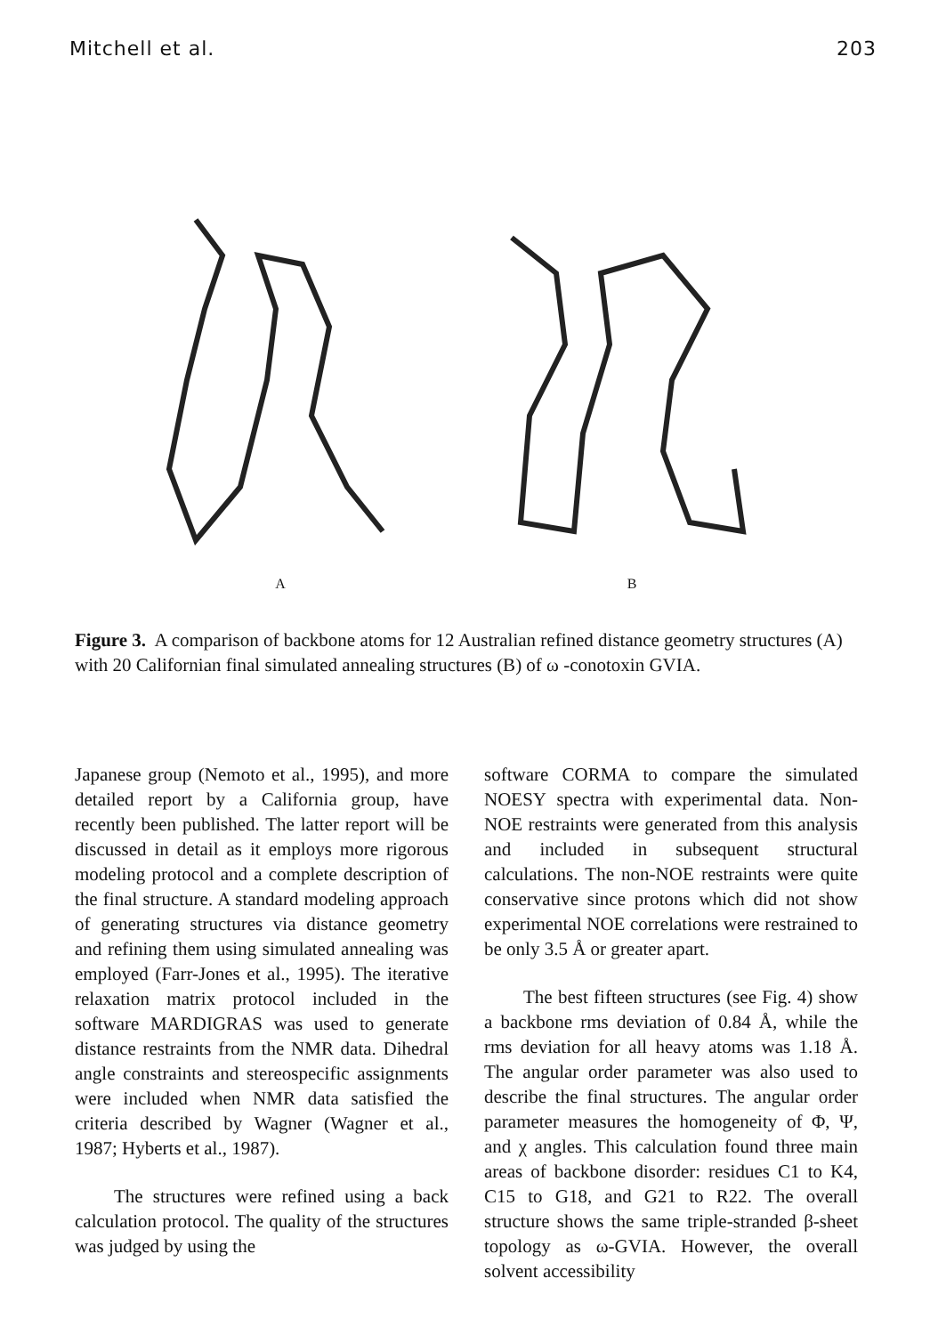Mitchell et al. 203
A B
Figure 3. A comparison of backbone atoms for 12 Australian refined distance geometry structures (A) with 20 Californian final simulated annealing structures (B) of ω -conotoxin GVIA.
Japanese group (Nemoto et al., 1995), and more detailed report by a California group, have recently been published. The latter report will be discussed in detail as it employs more rigorous modeling protocol and a complete description of the final structure. A standard modeling approach of generating structures via distance geometry and refining them using simulated annealing was employed (Farr-Jones et al., 1995). The iterative relaxation matrix protocol included in the software MARDIGRAS was used to generate distance restraints from the NMR data. Dihedral angle constraints and stereospecific assignments were included when NMR data satisfied the criteria described by Wagner (Wagner et al., 1987; Hyberts et al., 1987).
The structures were refined using a back calculation protocol. The quality of the structures was judged by using the
software CORMA to compare the simulated NOESY spectra with experimental data. Non-NOE restraints were generated from this analysis and included in subsequent structural calculations. The non-NOE restraints were quite conservative since protons which did not show experimental NOE correlations were restrained to be only 3.5 Å or greater apart.
The best fifteen structures (see Fig. 4) show a backbone rms deviation of 0.84 Å, while the rms deviation for all heavy atoms was 1.18 Å. The angular order parameter was also used to describe the final structures. The angular order parameter measures the homogeneity of Φ, Ψ, and χ angles. This calculation found three main areas of backbone disorder: residues C1 to K4, C15 to G18, and G21 to R22. The overall structure shows the same triple-stranded β-sheet topology as ω-GVIA. However, the overall solvent accessibility